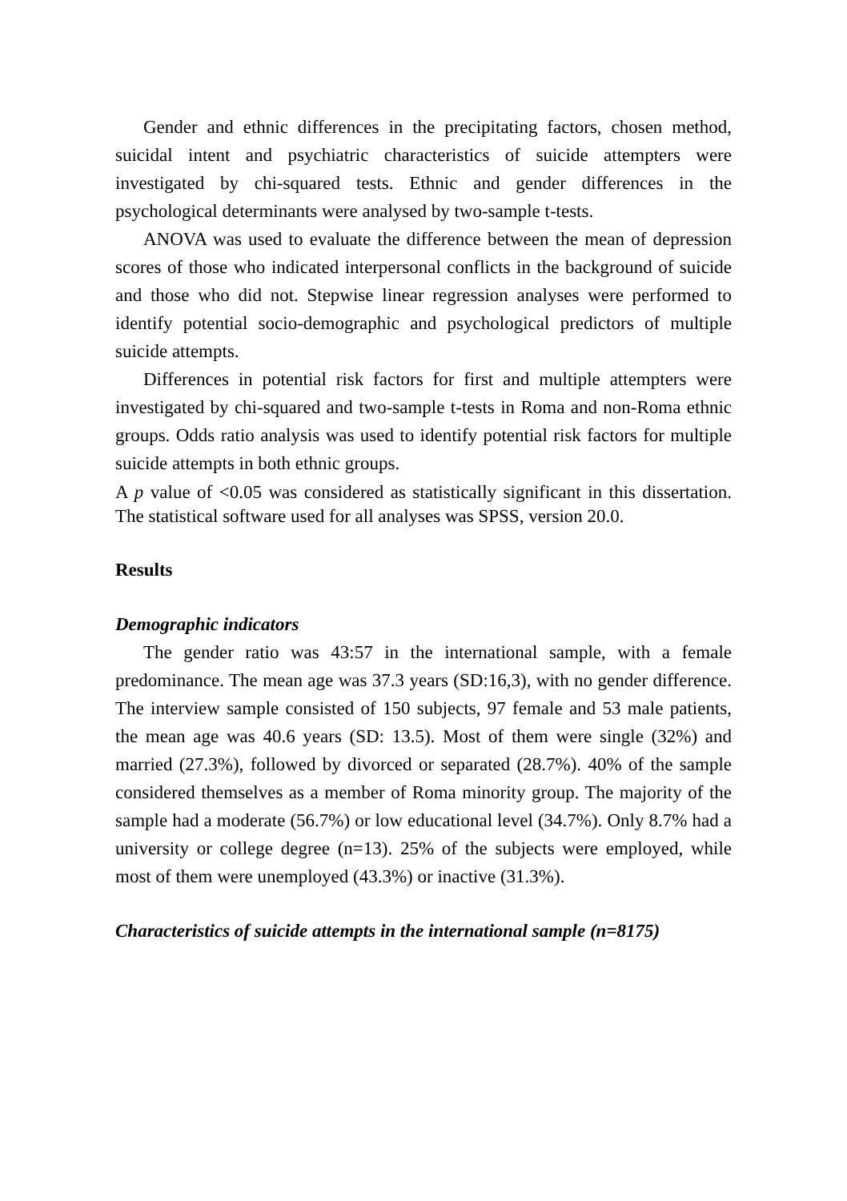Gender and ethnic differences in the precipitating factors, chosen method, suicidal intent and psychiatric characteristics of suicide attempters were investigated by chi-squared tests. Ethnic and gender differences in the psychological determinants were analysed by two-sample t-tests.
ANOVA was used to evaluate the difference between the mean of depression scores of those who indicated interpersonal conflicts in the background of suicide and those who did not. Stepwise linear regression analyses were performed to identify potential socio-demographic and psychological predictors of multiple suicide attempts.
Differences in potential risk factors for first and multiple attempters were investigated by chi-squared and two-sample t-tests in Roma and non-Roma ethnic groups. Odds ratio analysis was used to identify potential risk factors for multiple suicide attempts in both ethnic groups.
A p value of <0.05 was considered as statistically significant in this dissertation. The statistical software used for all analyses was SPSS, version 20.0.
Results
Demographic indicators
The gender ratio was 43:57 in the international sample, with a female predominance. The mean age was 37.3 years (SD:16,3), with no gender difference. The interview sample consisted of 150 subjects, 97 female and 53 male patients, the mean age was 40.6 years (SD: 13.5). Most of them were single (32%) and married (27.3%), followed by divorced or separated (28.7%). 40% of the sample considered themselves as a member of Roma minority group. The majority of the sample had a moderate (56.7%) or low educational level (34.7%). Only 8.7% had a university or college degree (n=13). 25% of the subjects were employed, while most of them were unemployed (43.3%) or inactive (31.3%).
Characteristics of suicide attempts in the international sample (n=8175)